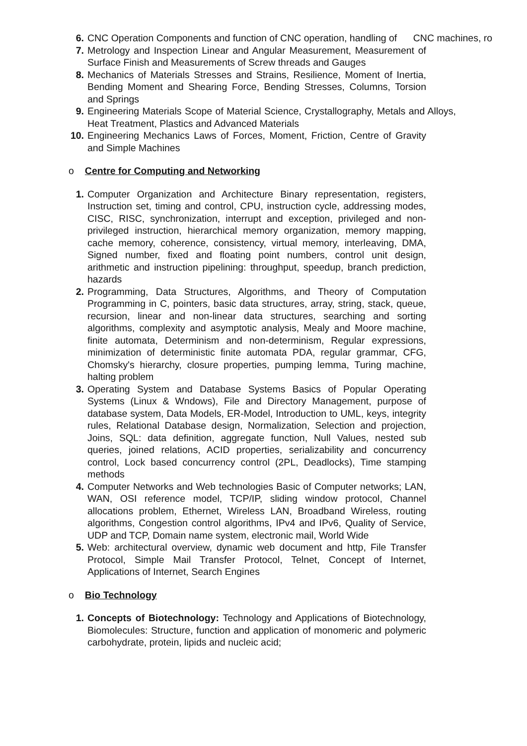6. CNC Operation Components and function of CNC operation, handling of CNC machines, ro
7. Metrology and Inspection Linear and Angular Measurement, Measurement of Surface Finish and Measurements of Screw threads and Gauges
8. Mechanics of Materials Stresses and Strains, Resilience, Moment of Inertia, Bending Moment and Shearing Force, Bending Stresses, Columns, Torsion and Springs
9. Engineering Materials Scope of Material Science, Crystallography, Metals and Alloys, Heat Treatment, Plastics and Advanced Materials
10. Engineering Mechanics Laws of Forces, Moment, Friction, Centre of Gravity and Simple Machines
o Centre for Computing and Networking
1. Computer Organization and Architecture Binary representation, registers, Instruction set, timing and control, CPU, instruction cycle, addressing modes, CISC, RISC, synchronization, interrupt and exception, privileged and non-privileged instruction, hierarchical memory organization, memory mapping, cache memory, coherence, consistency, virtual memory, interleaving, DMA, Signed number, fixed and floating point numbers, control unit design, arithmetic and instruction pipelining: throughput, speedup, branch prediction, hazards
2. Programming, Data Structures, Algorithms, and Theory of Computation Programming in C, pointers, basic data structures, array, string, stack, queue, recursion, linear and non-linear data structures, searching and sorting algorithms, complexity and asymptotic analysis, Mealy and Moore machine, finite automata, Determinism and non-determinism, Regular expressions, minimization of deterministic finite automata PDA, regular grammar, CFG, Chomsky's hierarchy, closure properties, pumping lemma, Turing machine, halting problem
3. Operating System and Database Systems Basics of Popular Operating Systems (Linux & Wndows), File and Directory Management, purpose of database system, Data Models, ER-Model, Introduction to UML, keys, integrity rules, Relational Database design, Normalization, Selection and projection, Joins, SQL: data definition, aggregate function, Null Values, nested sub queries, joined relations, ACID properties, serializability and concurrency control, Lock based concurrency control (2PL, Deadlocks), Time stamping methods
4. Computer Networks and Web technologies Basic of Computer networks; LAN, WAN, OSI reference model, TCP/IP, sliding window protocol, Channel allocations problem, Ethernet, Wireless LAN, Broadband Wireless, routing algorithms, Congestion control algorithms, IPv4 and IPv6, Quality of Service, UDP and TCP, Domain name system, electronic mail, World Wide
5. Web: architectural overview, dynamic web document and http, File Transfer Protocol, Simple Mail Transfer Protocol, Telnet, Concept of Internet, Applications of Internet, Search Engines
o Bio Technology
1. Concepts of Biotechnology: Technology and Applications of Biotechnology, Biomolecules: Structure, function and application of monomeric and polymeric carbohydrate, protein, lipids and nucleic acid;